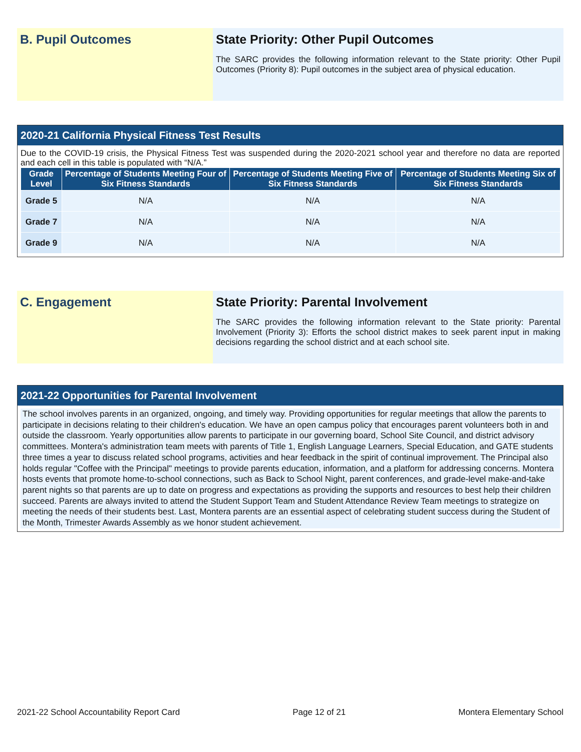B. Pupil Outcomes State Priority: Other Pupil Outcomes
The SARC provides the following information relevant to the State priority: Other Pupil Outcomes (Priority 8): Pupil outcomes in the subject area of physical education.
2020-21 California Physical Fitness Test Results
Due to the COVID-19 crisis, the Physical Fitness Test was suspended during the 2020-2021 school year and therefore no data are reported and each cell in this table is populated with “N/A.”
| Grade Level | Percentage of Students Meeting Four of Six Fitness Standards | Percentage of Students Meeting Five of Six Fitness Standards | Percentage of Students Meeting Six of Six Fitness Standards |
| --- | --- | --- | --- |
| Grade 5 | N/A | N/A | N/A |
| Grade 7 | N/A | N/A | N/A |
| Grade 9 | N/A | N/A | N/A |
C. Engagement State Priority: Parental Involvement
The SARC provides the following information relevant to the State priority: Parental Involvement (Priority 3): Efforts the school district makes to seek parent input in making decisions regarding the school district and at each school site.
2021-22 Opportunities for Parental Involvement
The school involves parents in an organized, ongoing, and timely way. Providing opportunities for regular meetings that allow the parents to participate in decisions relating to their children's education. We have an open campus policy that encourages parent volunteers both in and outside the classroom. Yearly opportunities allow parents to participate in our governing board, School Site Council, and district advisory committees. Montera's administration team meets with parents of Title 1, English Language Learners, Special Education, and GATE students three times a year to discuss related school programs, activities and hear feedback in the spirit of continual improvement. The Principal also holds regular "Coffee with the Principal" meetings to provide parents education, information, and a platform for addressing concerns. Montera hosts events that promote home-to-school connections, such as Back to School Night, parent conferences, and grade-level make-and-take parent nights so that parents are up to date on progress and expectations as providing the supports and resources to best help their children succeed. Parents are always invited to attend the Student Support Team and Student Attendance Review Team meetings to strategize on meeting the needs of their students best. Last, Montera parents are an essential aspect of celebrating student success during the Student of the Month, Trimester Awards Assembly as we honor student achievement.
2021-22 School Accountability Report Card Page 12 of 21 Montera Elementary School